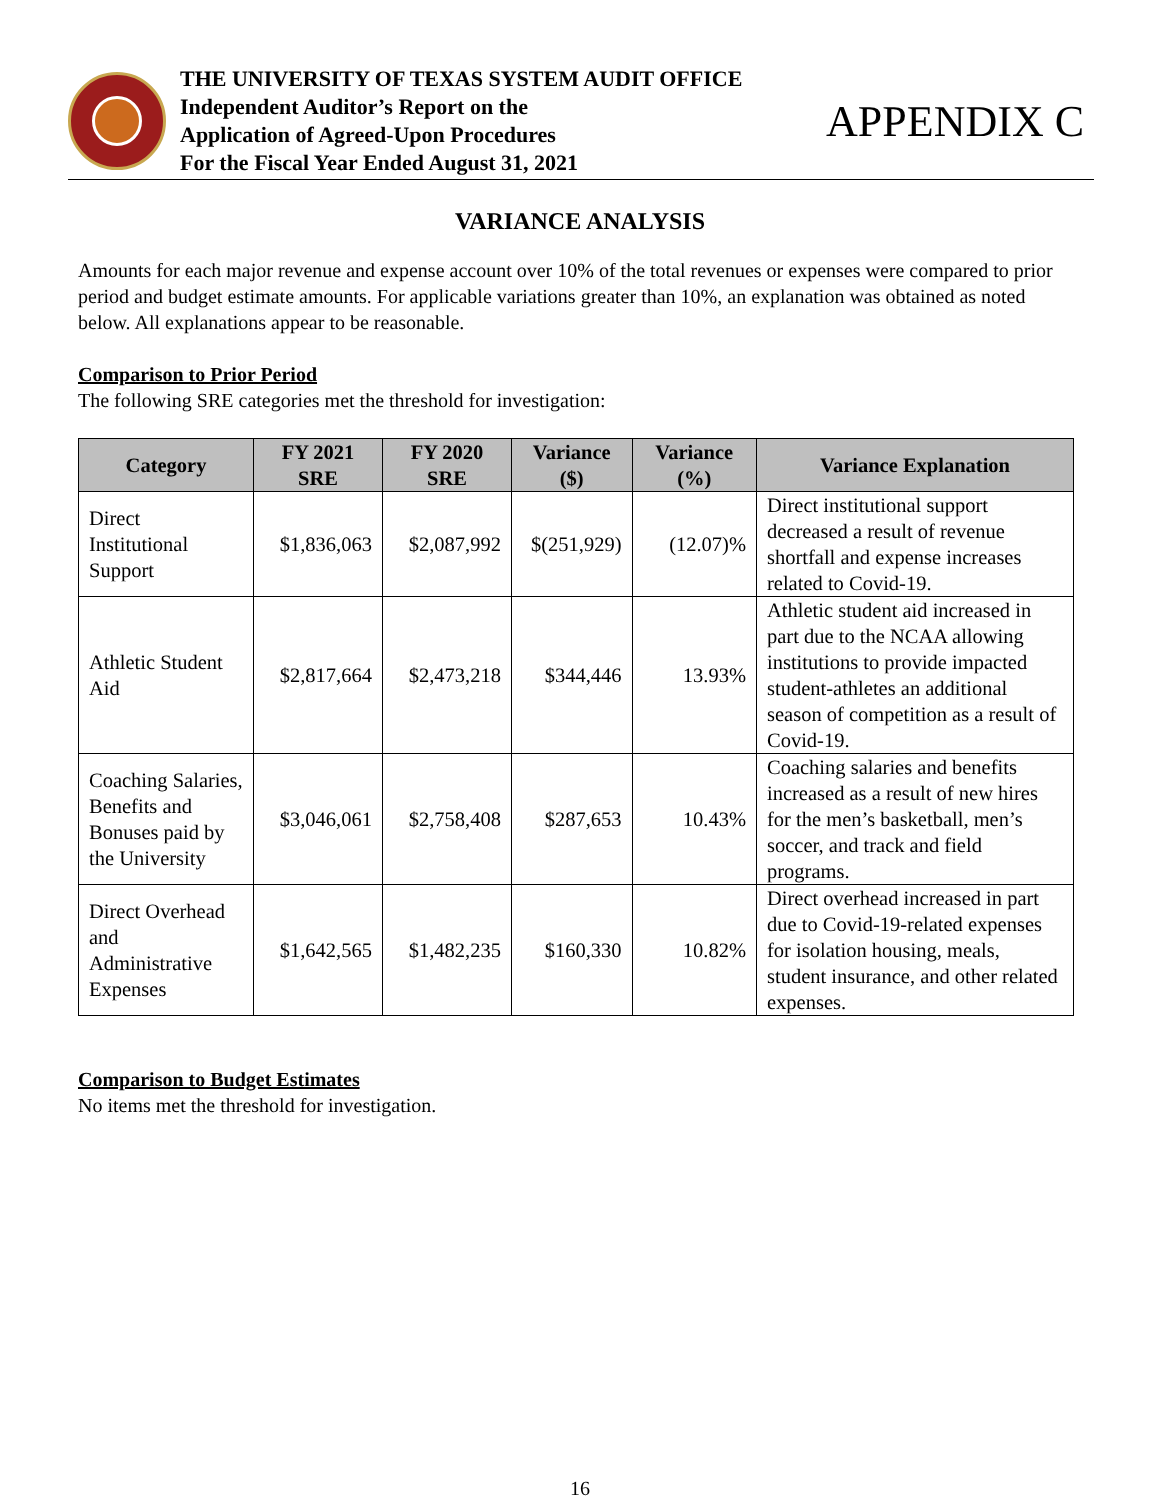THE UNIVERSITY OF TEXAS SYSTEM AUDIT OFFICE
Independent Auditor’s Report on the
Application of Agreed-Upon Procedures
For the Fiscal Year Ended August 31, 2021
APPENDIX C
VARIANCE ANALYSIS
Amounts for each major revenue and expense account over 10% of the total revenues or expenses were compared to prior period and budget estimate amounts. For applicable variations greater than 10%, an explanation was obtained as noted below. All explanations appear to be reasonable.
Comparison to Prior Period
The following SRE categories met the threshold for investigation:
| Category | FY 2021 SRE | FY 2020 SRE | Variance ($) | Variance (%) | Variance Explanation |
| --- | --- | --- | --- | --- | --- |
| Direct Institutional Support | $1,836,063 | $2,087,992 | $(251,929) | (12.07)% | Direct institutional support decreased a result of revenue shortfall and expense increases related to Covid-19. |
| Athletic Student Aid | $2,817,664 | $2,473,218 | $344,446 | 13.93% | Athletic student aid increased in part due to the NCAA allowing institutions to provide impacted student-athletes an additional season of competition as a result of Covid-19. |
| Coaching Salaries, Benefits and Bonuses paid by the University | $3,046,061 | $2,758,408 | $287,653 | 10.43% | Coaching salaries and benefits increased as a result of new hires for the men’s basketball, men’s soccer, and track and field programs. |
| Direct Overhead and Administrative Expenses | $1,642,565 | $1,482,235 | $160,330 | 10.82% | Direct overhead increased in part due to Covid-19-related expenses for isolation housing, meals, student insurance, and other related expenses. |
Comparison to Budget Estimates
No items met the threshold for investigation.
16